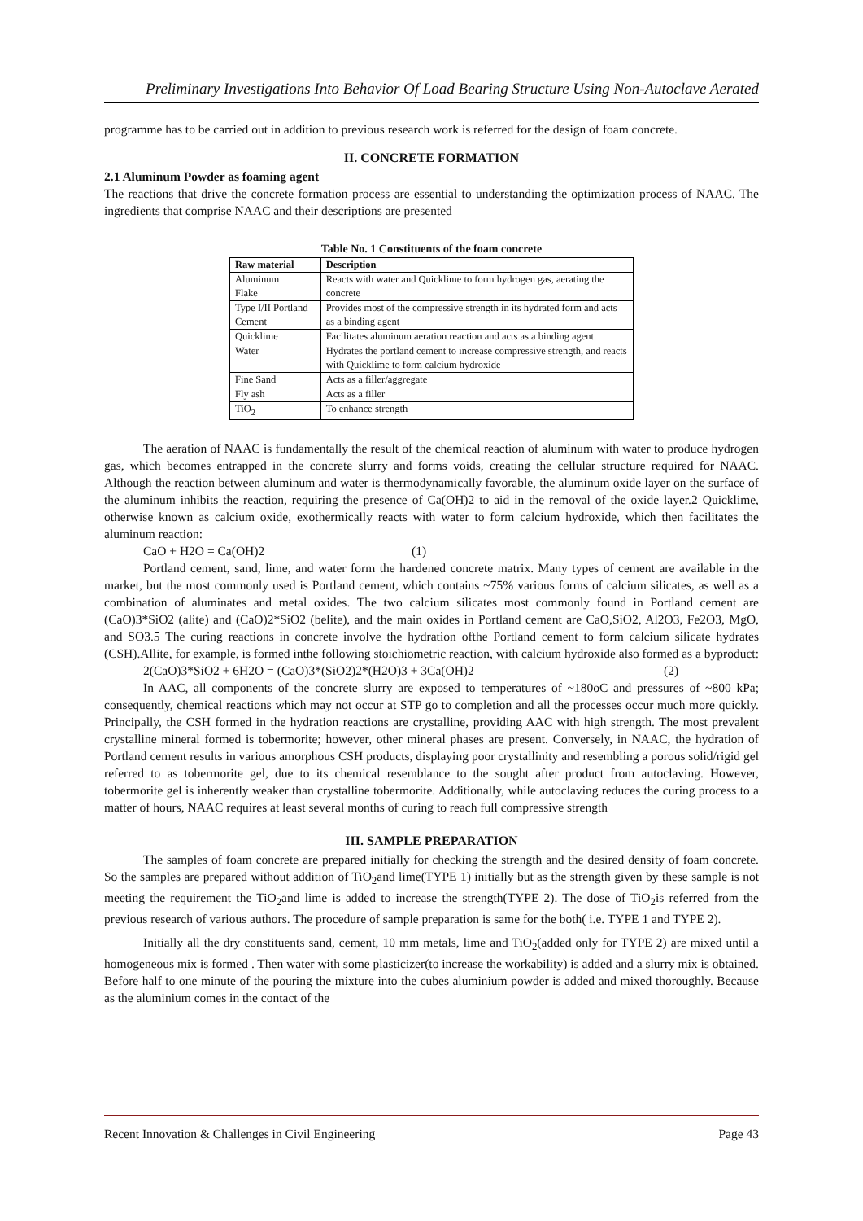Preliminary Investigations Into Behavior Of Load Bearing Structure Using Non-Autoclave Aerated
programme has to be carried out in addition to previous research work is referred for the design of foam concrete.
II. CONCRETE FORMATION
2.1 Aluminum Powder as foaming agent
The reactions that drive the concrete formation process are essential to understanding the optimization process of NAAC. The ingredients that comprise NAAC and their descriptions are presented
Table No. 1 Constituents of the foam concrete
| Raw material | Description |
| --- | --- |
| Aluminum Flake | Reacts with water and Quicklime to form hydrogen gas, aerating the concrete |
| Type I/II Portland Cement | Provides most of the compressive strength in its hydrated form and acts as a binding agent |
| Quicklime | Facilitates aluminum aeration reaction and acts as a binding agent |
| Water | Hydrates the portland cement to increase compressive strength, and reacts with Quicklime to form calcium hydroxide |
| Fine Sand | Acts as a filler/aggregate |
| Fly ash | Acts as a filler |
| TiO<sub>2</sub> | To enhance strength |
The aeration of NAAC is fundamentally the result of the chemical reaction of aluminum with water to produce hydrogen gas, which becomes entrapped in the concrete slurry and forms voids, creating the cellular structure required for NAAC. Although the reaction between aluminum and water is thermodynamically favorable, the aluminum oxide layer on the surface of the aluminum inhibits the reaction, requiring the presence of Ca(OH)2 to aid in the removal of the oxide layer.2 Quicklime, otherwise known as calcium oxide, exothermically reacts with water to form calcium hydroxide, which then facilitates the aluminum reaction:
CaO + H2O = Ca(OH)2 (1)
Portland cement, sand, lime, and water form the hardened concrete matrix. Many types of cement are available in the market, but the most commonly used is Portland cement, which contains ~75% various forms of calcium silicates, as well as a combination of aluminates and metal oxides. The two calcium silicates most commonly found in Portland cement are (CaO)3*SiO2 (alite) and (CaO)2*SiO2 (belite), and the main oxides in Portland cement are CaO,SiO2, Al2O3, Fe2O3, MgO, and SO3.5 The curing reactions in concrete involve the hydration ofthe Portland cement to form calcium silicate hydrates (CSH).Allite, for example, is formed inthe following stoichiometric reaction, with calcium hydroxide also formed as a byproduct:
2(CaO)3*SiO2 + 6H2O = (CaO)3*(SiO2)2*(H2O)3 + 3Ca(OH)2 (2)
In AAC, all components of the concrete slurry are exposed to temperatures of ~180oC and pressures of ~800 kPa; consequently, chemical reactions which may not occur at STP go to completion and all the processes occur much more quickly. Principally, the CSH formed in the hydration reactions are crystalline, providing AAC with high strength. The most prevalent crystalline mineral formed is tobermorite; however, other mineral phases are present. Conversely, in NAAC, the hydration of Portland cement results in various amorphous CSH products, displaying poor crystallinity and resembling a porous solid/rigid gel referred to as tobermorite gel, due to its chemical resemblance to the sought after product from autoclaving. However, tobermorite gel is inherently weaker than crystalline tobermorite. Additionally, while autoclaving reduces the curing process to a matter of hours, NAAC requires at least several months of curing to reach full compressive strength
III. SAMPLE PREPARATION
The samples of foam concrete are prepared initially for checking the strength and the desired density of foam concrete. So the samples are prepared without addition of TiO<sub>2</sub>and lime(TYPE 1) initially but as the strength given by these sample is not meeting the requirement the TiO<sub>2</sub>and lime is added to increase the strength(TYPE 2). The dose of TiO<sub>2</sub>is referred from the previous research of various authors. The procedure of sample preparation is same for the both( i.e. TYPE 1 and TYPE 2).
Initially all the dry constituents sand, cement, 10 mm metals, lime and TiO<sub>2</sub>(added only for TYPE 2) are mixed until a homogeneous mix is formed . Then water with some plasticizer(to increase the workability) is added and a slurry mix is obtained. Before half to one minute of the pouring the mixture into the cubes aluminium powder is added and mixed thoroughly. Because as the aluminium comes in the contact of the
Recent Innovation & Challenges in Civil Engineering Page 43